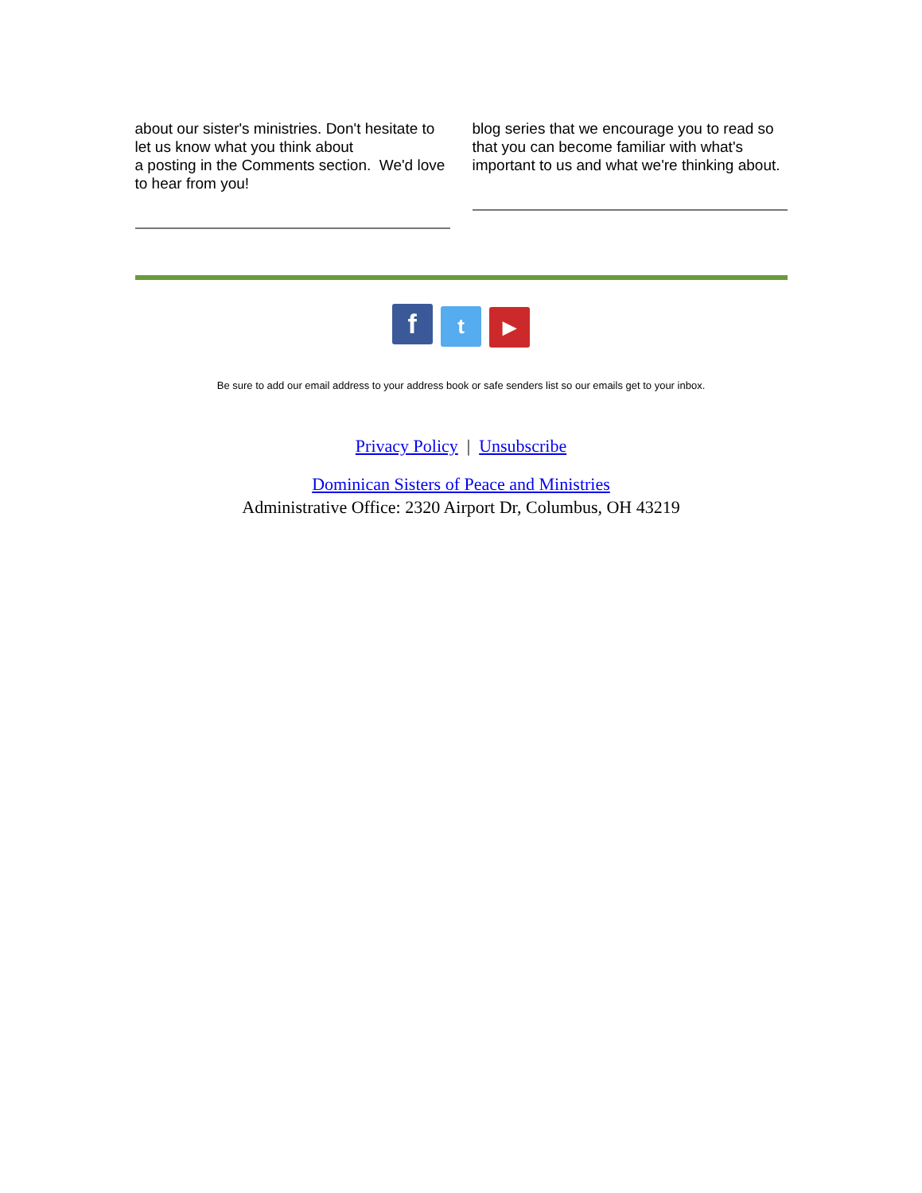about our sister's ministries. Don't hesitate to let us know what you think about
a posting in the Comments section. We'd love to hear from you!
blog series that we encourage you to read so that you can become familiar with what's important to us and what we're thinking about.
f t ▶
Be sure to add our email address to your address book or safe senders list so our emails get to your inbox.
Privacy Policy | Unsubscribe
Dominican Sisters of Peace and Ministries
Administrative Office: 2320 Airport Dr, Columbus, OH 43219